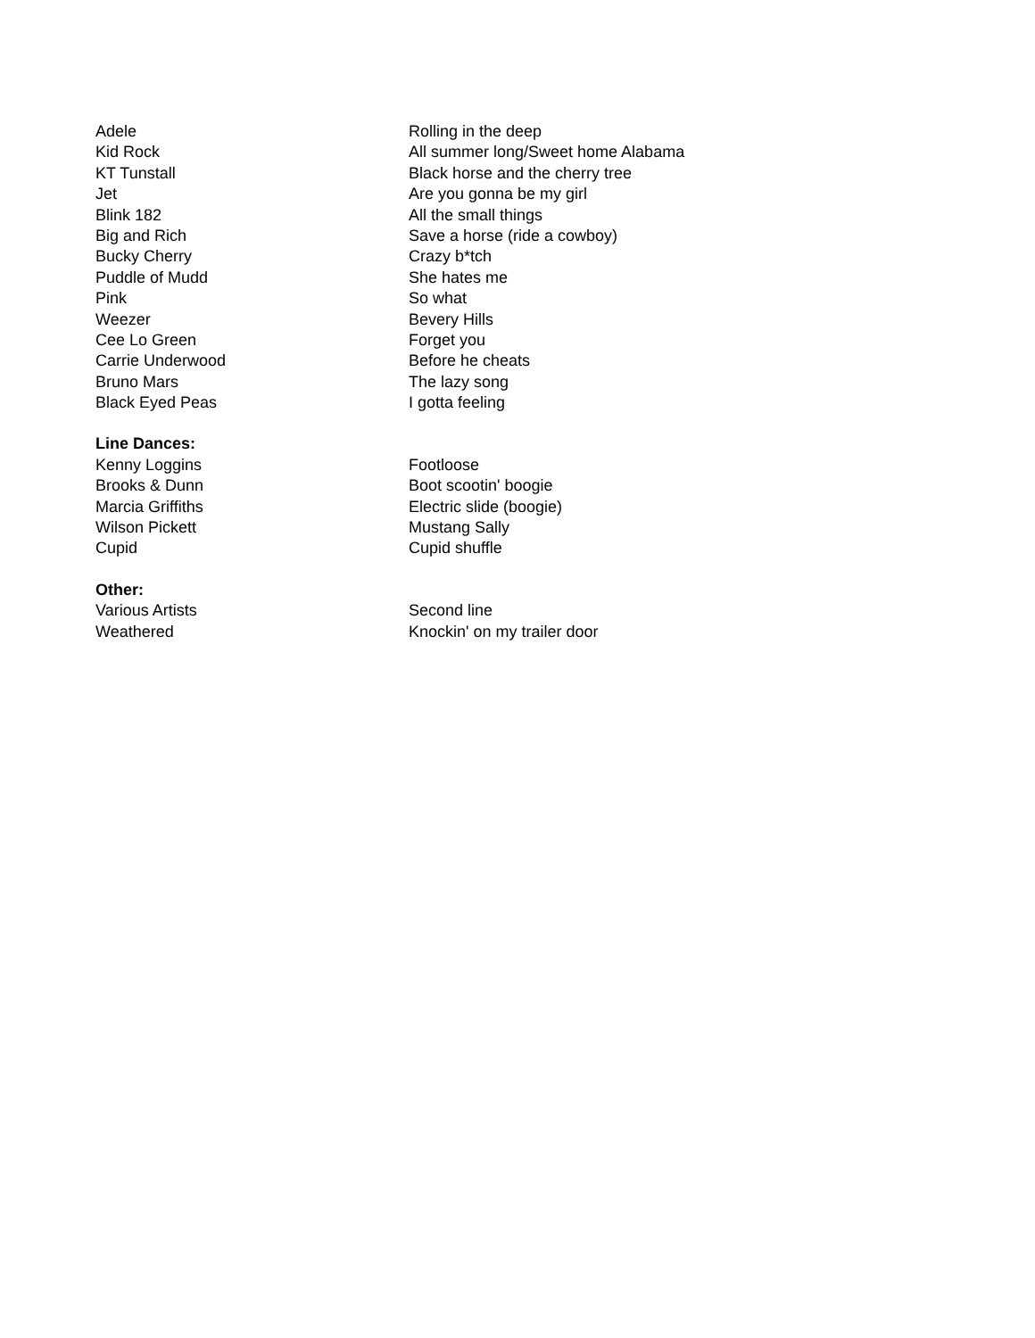| Adele | Rolling in the deep |
| Kid Rock | All summer long/Sweet home Alabama |
| KT Tunstall | Black horse and the cherry tree |
| Jet | Are you gonna be my girl |
| Blink 182 | All the small things |
| Big and Rich | Save a horse (ride a cowboy) |
| Bucky Cherry | Crazy b*tch |
| Puddle of Mudd | She hates me |
| Pink | So what |
| Weezer | Bevery Hills |
| Cee Lo Green | Forget you |
| Carrie Underwood | Before he cheats |
| Bruno Mars | The lazy song |
| Black Eyed Peas | I gotta feeling |
| Line Dances: | |
| Kenny Loggins | Footloose |
| Brooks & Dunn | Boot scootin' boogie |
| Marcia Griffiths | Electric slide (boogie) |
| Wilson Pickett | Mustang Sally |
| Cupid | Cupid shuffle |
| Other: | |
| Various Artists | Second line |
| Weathered | Knockin' on my trailer door |